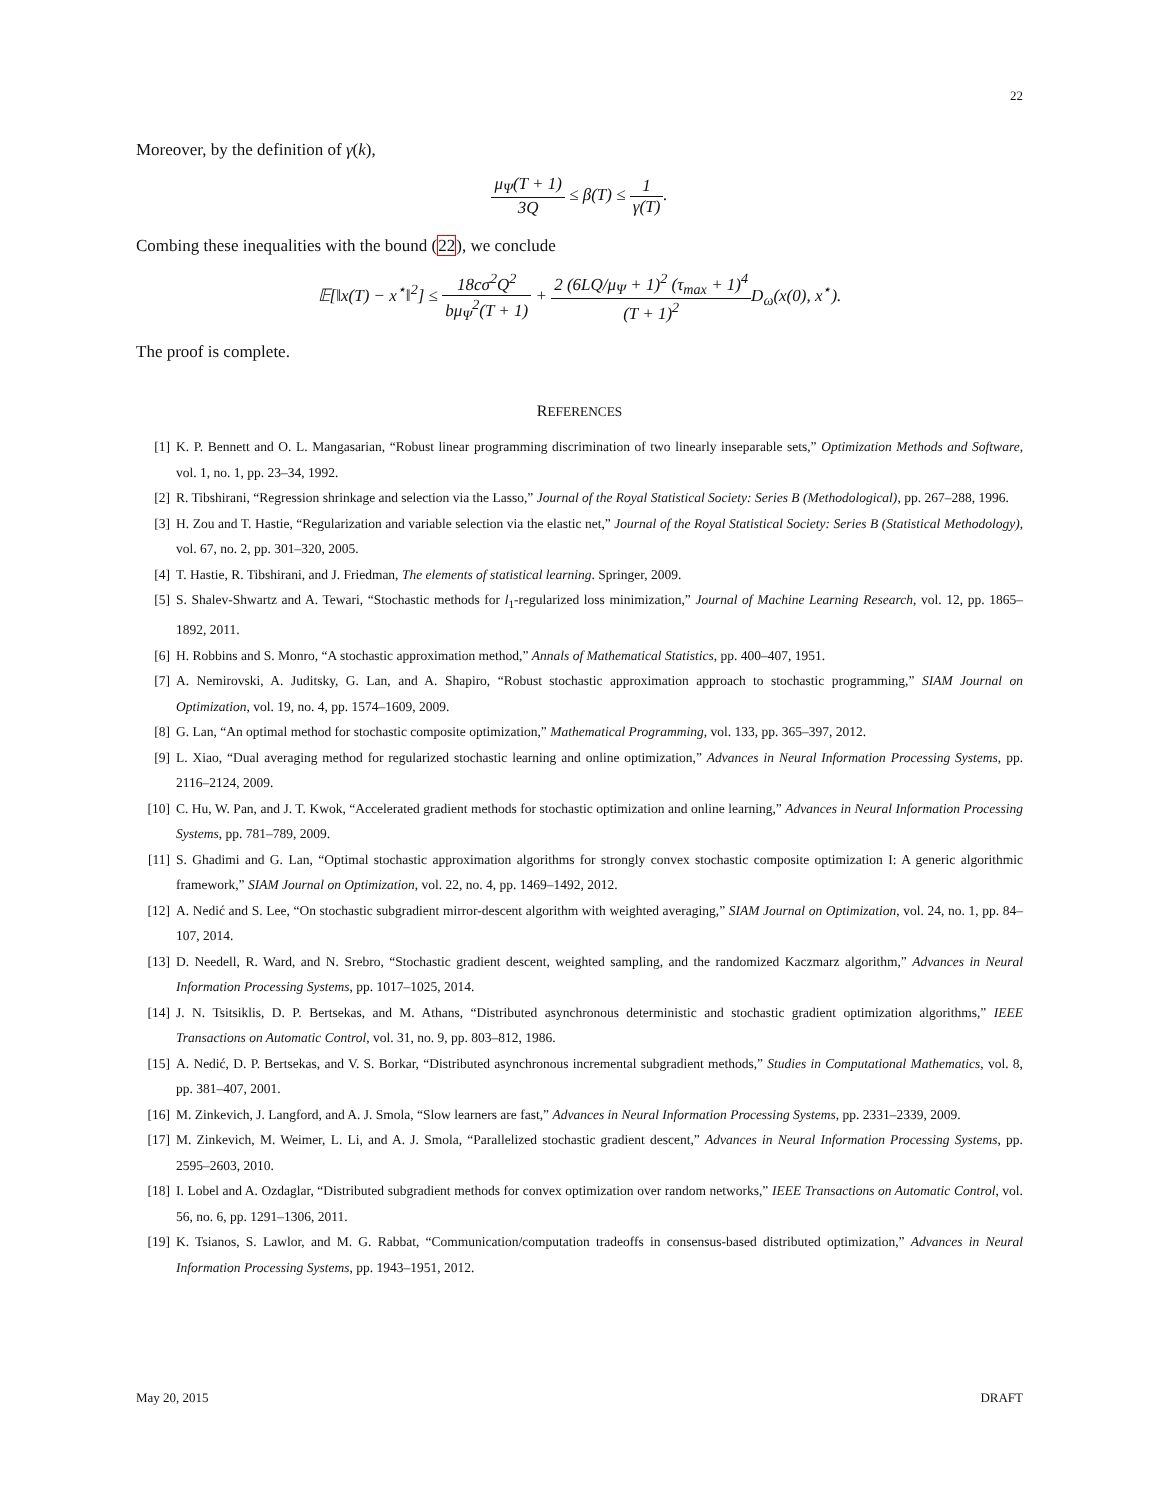22
Moreover, by the definition of γ(k),
μ<sub>Ψ</sub>(T + 1) 3Q ≤ β(T) ≤ 1 γ(T).
Combing these inequalities with the bound (22), we conclude
𝔼[‖x(T) − x<sup>⋆</sup>‖<sup>2</sup>] ≤ 18cσ<sup>2</sup>Q<sup>2</sup> bμ<sub>Ψ</sub><sup>2</sup>(T + 1) + 2 (6LQ/μ<sub>Ψ</sub> + 1)<sup>2</sup> (τ<sub>max</sub> + 1)<sup>4</sup> (T + 1)<sup>2</sup> D<sub>ω</sub>(x(0), x<sup>⋆</sup>).
The proof is complete.
REFERENCES
[1] K. P. Bennett and O. L. Mangasarian, “Robust linear programming discrimination of two linearly inseparable sets,” Optimization Methods and Software, vol. 1, no. 1, pp. 23–34, 1992.
[2] R. Tibshirani, “Regression shrinkage and selection via the Lasso,” Journal of the Royal Statistical Society: Series B (Methodological), pp. 267–288, 1996.
[3] H. Zou and T. Hastie, “Regularization and variable selection via the elastic net,” Journal of the Royal Statistical Society: Series B (Statistical Methodology), vol. 67, no. 2, pp. 301–320, 2005.
[4] T. Hastie, R. Tibshirani, and J. Friedman, The elements of statistical learning. Springer, 2009.
[5] S. Shalev-Shwartz and A. Tewari, “Stochastic methods for l<sub>1</sub>-regularized loss minimization,” Journal of Machine Learning Research, vol. 12, pp. 1865–1892, 2011.
[6] H. Robbins and S. Monro, “A stochastic approximation method,” Annals of Mathematical Statistics, pp. 400–407, 1951.
[7] A. Nemirovski, A. Juditsky, G. Lan, and A. Shapiro, “Robust stochastic approximation approach to stochastic programming,” SIAM Journal on Optimization, vol. 19, no. 4, pp. 1574–1609, 2009.
[8] G. Lan, “An optimal method for stochastic composite optimization,” Mathematical Programming, vol. 133, pp. 365–397, 2012.
[9] L. Xiao, “Dual averaging method for regularized stochastic learning and online optimization,” Advances in Neural Information Processing Systems, pp. 2116–2124, 2009.
[10] C. Hu, W. Pan, and J. T. Kwok, “Accelerated gradient methods for stochastic optimization and online learning,” Advances in Neural Information Processing Systems, pp. 781–789, 2009.
[11] S. Ghadimi and G. Lan, “Optimal stochastic approximation algorithms for strongly convex stochastic composite optimization I: A generic algorithmic framework,” SIAM Journal on Optimization, vol. 22, no. 4, pp. 1469–1492, 2012.
[12] A. Nedić and S. Lee, “On stochastic subgradient mirror-descent algorithm with weighted averaging,” SIAM Journal on Optimization, vol. 24, no. 1, pp. 84–107, 2014.
[13] D. Needell, R. Ward, and N. Srebro, “Stochastic gradient descent, weighted sampling, and the randomized Kaczmarz algorithm,” Advances in Neural Information Processing Systems, pp. 1017–1025, 2014.
[14] J. N. Tsitsiklis, D. P. Bertsekas, and M. Athans, “Distributed asynchronous deterministic and stochastic gradient optimization algorithms,” IEEE Transactions on Automatic Control, vol. 31, no. 9, pp. 803–812, 1986.
[15] A. Nedić, D. P. Bertsekas, and V. S. Borkar, “Distributed asynchronous incremental subgradient methods,” Studies in Computational Mathematics, vol. 8, pp. 381–407, 2001.
[16] M. Zinkevich, J. Langford, and A. J. Smola, “Slow learners are fast,” Advances in Neural Information Processing Systems, pp. 2331–2339, 2009.
[17] M. Zinkevich, M. Weimer, L. Li, and A. J. Smola, “Parallelized stochastic gradient descent,” Advances in Neural Information Processing Systems, pp. 2595–2603, 2010.
[18] I. Lobel and A. Ozdaglar, “Distributed subgradient methods for convex optimization over random networks,” IEEE Transactions on Automatic Control, vol. 56, no. 6, pp. 1291–1306, 2011.
[19] K. Tsianos, S. Lawlor, and M. G. Rabbat, “Communication/computation tradeoffs in consensus-based distributed optimization,” Advances in Neural Information Processing Systems, pp. 1943–1951, 2012.
May 20, 2015 DRAFT